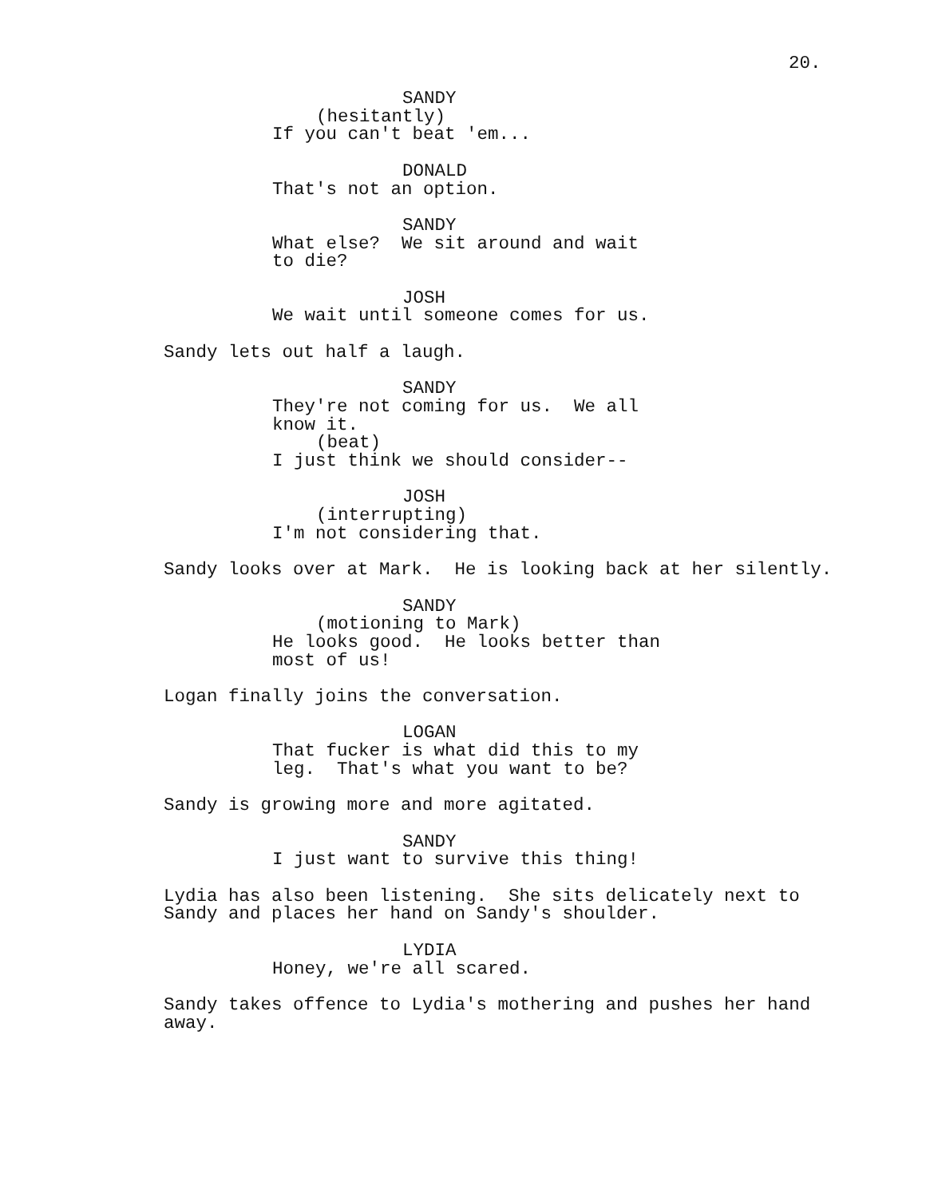20.
SANDY
(hesitantly)
If you can't beat 'em...
DONALD
That's not an option.
SANDY
What else? We sit around and wait
to die?
JOSH
We wait until someone comes for us.
Sandy lets out half a laugh.
SANDY
They're not coming for us. We all
know it.
(beat)
I just think we should consider--
JOSH
(interrupting)
I'm not considering that.
Sandy looks over at Mark. He is looking back at her silently.
SANDY
(motioning to Mark)
He looks good. He looks better than
most of us!
Logan finally joins the conversation.
LOGAN
That fucker is what did this to my
leg. That's what you want to be?
Sandy is growing more and more agitated.
SANDY
I just want to survive this thing!
Lydia has also been listening. She sits delicately next to
Sandy and places her hand on Sandy's shoulder.
LYDIA
Honey, we're all scared.
Sandy takes offence to Lydia's mothering and pushes her hand
away.